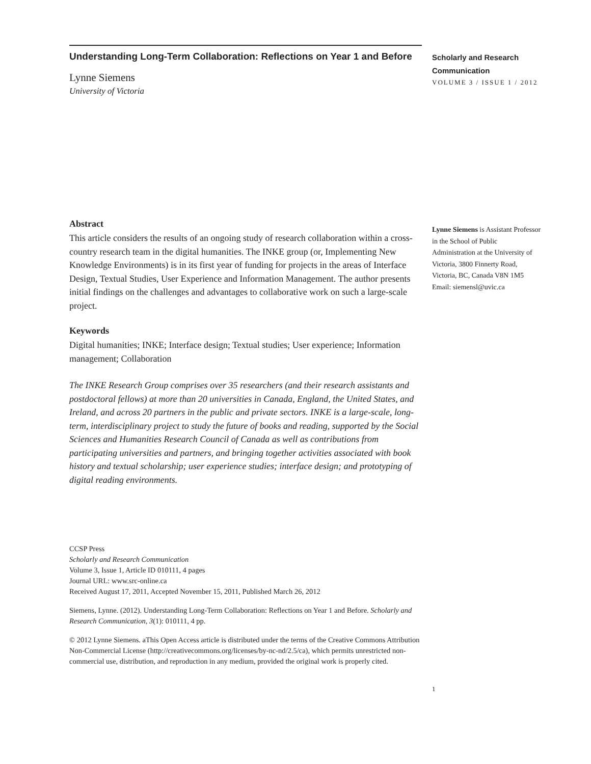Understanding Long-Term Collaboration: Reflections on Year 1 and Before
Lynne Siemens
University of Victoria
Abstract
This article considers the results of an ongoing study of research collaboration within a cross-country research team in the digital humanities. The INKE group (or, Implementing New Knowledge Environments) is in its first year of funding for projects in the areas of Interface Design, Textual Studies, User Experience and Information Management. The author presents initial findings on the challenges and advantages to collaborative work on such a large-scale project.
Keywords
Digital humanities; INKE; Interface design; Textual studies; User experience; Information management; Collaboration
The INKE Research Group comprises over 35 researchers (and their research assistants and postdoctoral fellows) at more than 20 universities in Canada, England, the United States, and Ireland, and across 20 partners in the public and private sectors. INKE is a large-scale, long-term, interdisciplinary project to study the future of books and reading, supported by the Social Sciences and Humanities Research Council of Canada as well as contributions from participating universities and partners, and bringing together activities associated with book history and textual scholarship; user experience studies; interface design; and prototyping of digital reading environments.
CCSP Press
Scholarly and Research Communication
Volume 3, Issue 1, Article ID 010111, 4 pages
Journal URL: www.src-online.ca
Received August 17, 2011, Accepted November 15, 2011, Published March 26, 2012
Siemens, Lynne. (2012). Understanding Long-Term Collaboration: Reflections on Year 1 and Before. Scholarly and Research Communication, 3(1): 010111, 4 pp.
© 2012 Lynne Siemens. aThis Open Access article is distributed under the terms of the Creative Commons Attribution Non-Commercial License (http://creativecommons.org/licenses/by-nc-nd/2.5/ca), which permits unrestricted non-commercial use, distribution, and reproduction in any medium, provided the original work is properly cited.
Scholarly and Research
Communication
VOLUME 3 / ISSUE 1 / 2012
Lynne Siemens is Assistant Professor in the School of Public Administration at the University of Victoria, 3800 Finnerty Road, Victoria, BC, Canada V8N 1M5
Email: siemensl@uvic.ca
1